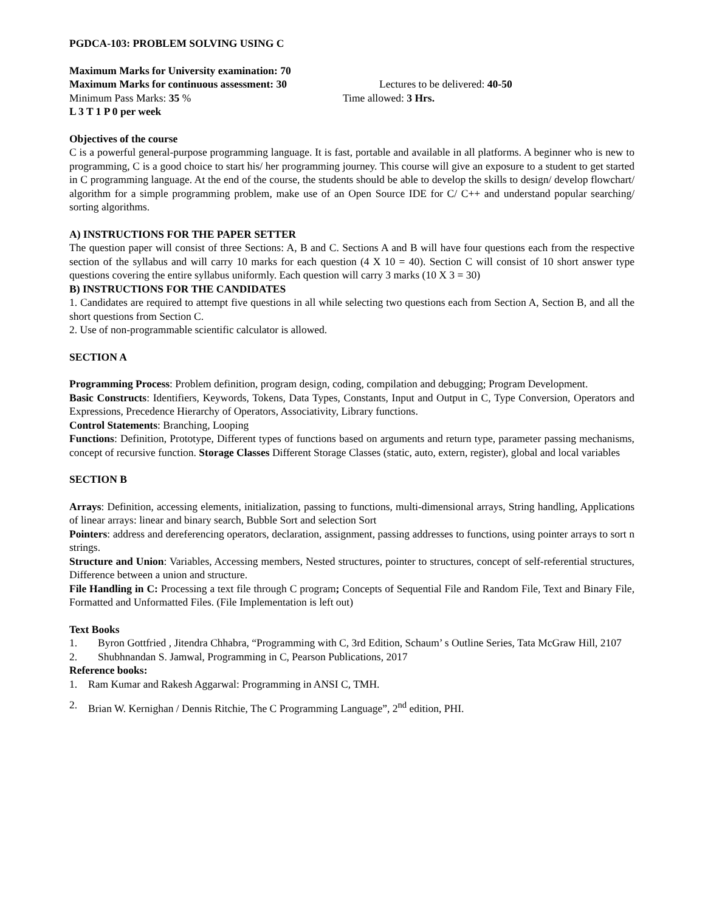PGDCA-103: PROBLEM SOLVING USING C
Maximum Marks for University examination: 70
Maximum Marks for continuous assessment: 30 Lectures to be delivered: 40-50
Minimum Pass Marks: 35 % Time allowed: 3 Hrs.
L 3 T 1 P 0 per week
Objectives of the course
C is a powerful general-purpose programming language. It is fast, portable and available in all platforms. A beginner who is new to programming, C is a good choice to start his/ her programming journey. This course will give an exposure to a student to get started in C programming language. At the end of the course, the students should be able to develop the skills to design/ develop flowchart/ algorithm for a simple programming problem, make use of an Open Source IDE for C/ C++ and understand popular searching/ sorting algorithms.
A) INSTRUCTIONS FOR THE PAPER SETTER
The question paper will consist of three Sections: A, B and C. Sections A and B will have four questions each from the respective section of the syllabus and will carry 10 marks for each question (4 X 10 = 40). Section C will consist of 10 short answer type questions covering the entire syllabus uniformly. Each question will carry 3 marks (10 X 3 = 30)
B) INSTRUCTIONS FOR THE CANDIDATES
1. Candidates are required to attempt five questions in all while selecting two questions each from Section A, Section B, and all the short questions from Section C.
2. Use of non-programmable scientific calculator is allowed.
SECTION A
Programming Process: Problem definition, program design, coding, compilation and debugging; Program Development.
Basic Constructs: Identifiers, Keywords, Tokens, Data Types, Constants, Input and Output in C, Type Conversion, Operators and Expressions, Precedence Hierarchy of Operators, Associativity, Library functions.
Control Statements: Branching, Looping
Functions: Definition, Prototype, Different types of functions based on arguments and return type, parameter passing mechanisms, concept of recursive function. Storage Classes Different Storage Classes (static, auto, extern, register), global and local variables
SECTION B
Arrays: Definition, accessing elements, initialization, passing to functions, multi-dimensional arrays, String handling, Applications of linear arrays: linear and binary search, Bubble Sort and selection Sort
Pointers: address and dereferencing operators, declaration, assignment, passing addresses to functions, using pointer arrays to sort n strings.
Structure and Union: Variables, Accessing members, Nested structures, pointer to structures, concept of self-referential structures, Difference between a union and structure.
File Handling in C: Processing a text file through C program; Concepts of Sequential File and Random File, Text and Binary File, Formatted and Unformatted Files. (File Implementation is left out)
Text Books
1. Byron Gottfried , Jitendra Chhabra, “Programming with C, 3rd Edition, Schaum’ s Outline Series, Tata McGraw Hill, 2107
2. Shubhnandan S. Jamwal, Programming in C, Pearson Publications, 2017
Reference books:
1. Ram Kumar and Rakesh Aggarwal: Programming in ANSI C, TMH.
2. Brian W. Kernighan / Dennis Ritchie, The C Programming Language”, 2<sup>nd</sup> edition, PHI.